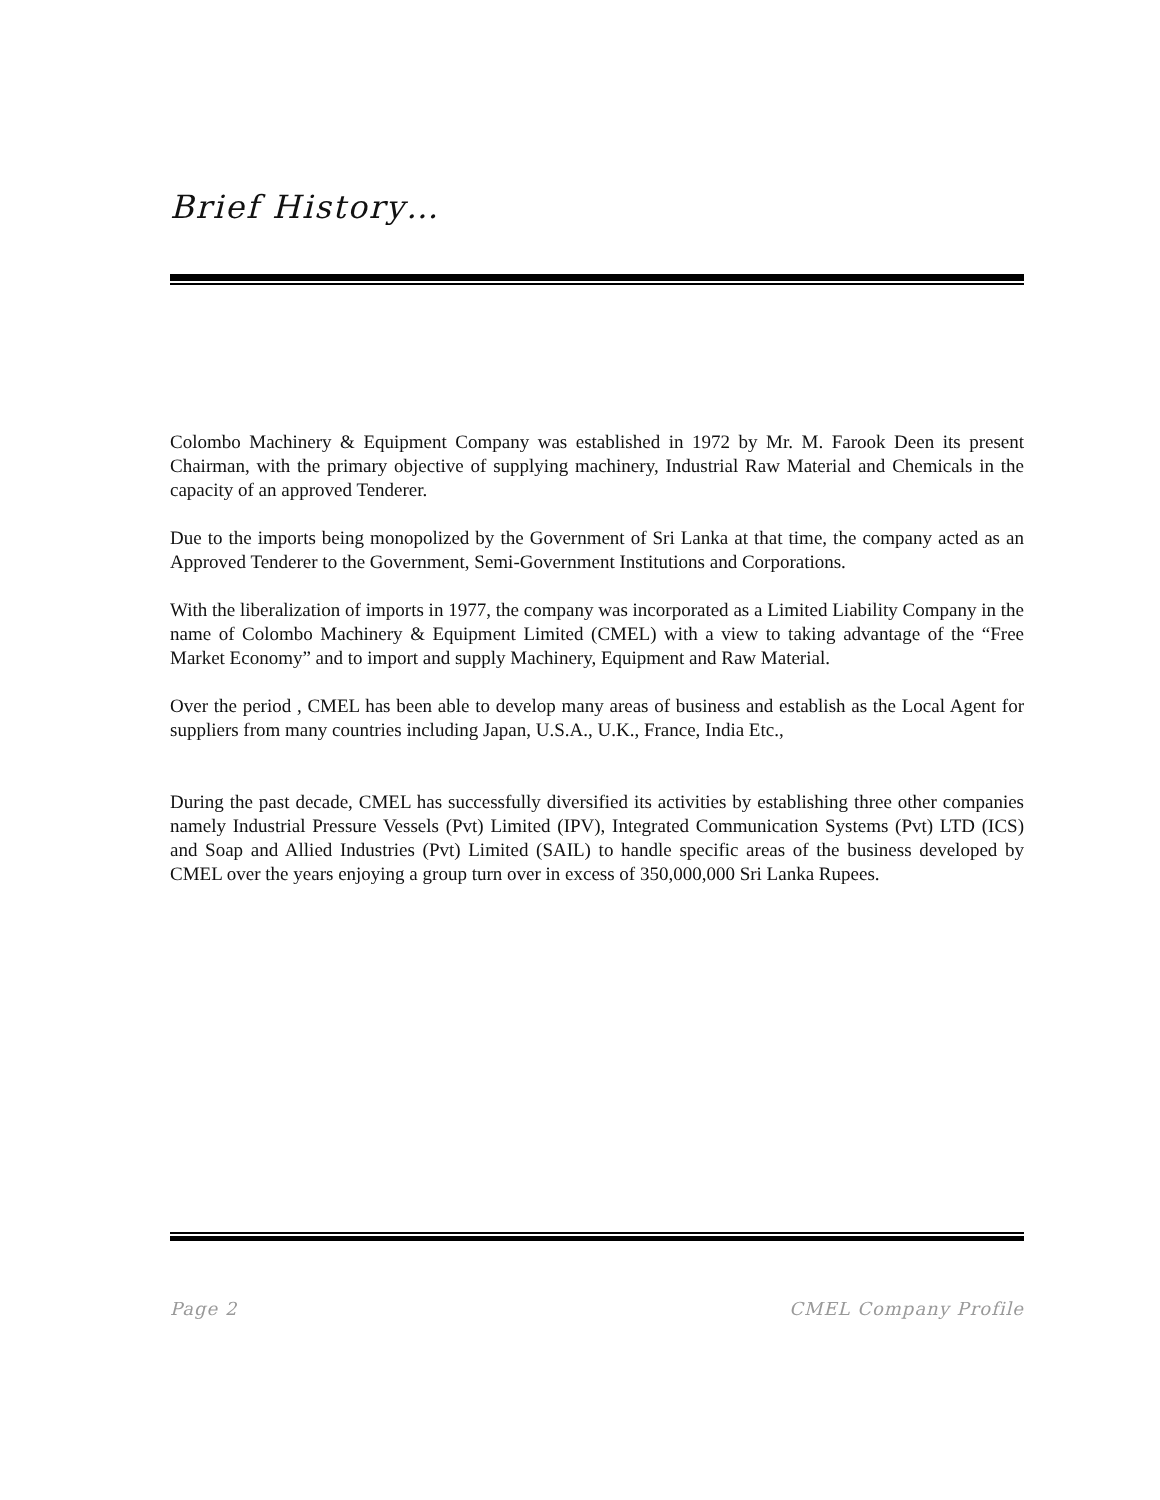Brief History…
Colombo Machinery & Equipment Company was established in 1972 by Mr. M. Farook Deen its present Chairman, with the primary objective of supplying machinery, Industrial Raw Material and Chemicals in the capacity of an approved Tenderer.
Due to the imports being monopolized by the Government of Sri Lanka at that time, the company acted as an Approved Tenderer to the Government, Semi-Government Institutions and Corporations.
With the liberalization of imports in 1977, the company was incorporated as a Limited Liability Company in the name of Colombo Machinery & Equipment Limited (CMEL) with a view to taking advantage of the “Free Market Economy” and to import and supply Machinery, Equipment and Raw Material.
Over the period , CMEL has been able to develop many areas of business and establish as the Local Agent for suppliers from many countries including Japan, U.S.A., U.K., France, India Etc.,
During the past decade, CMEL has successfully diversified its activities by establishing three other companies namely Industrial Pressure Vessels (Pvt) Limited (IPV), Integrated Communication Systems (Pvt) LTD (ICS) and Soap and Allied Industries (Pvt) Limited (SAIL) to handle specific areas of the business developed by CMEL over the years enjoying a group turn over in excess of 350,000,000 Sri Lanka Rupees.
Page 2 CMEL Company Profile